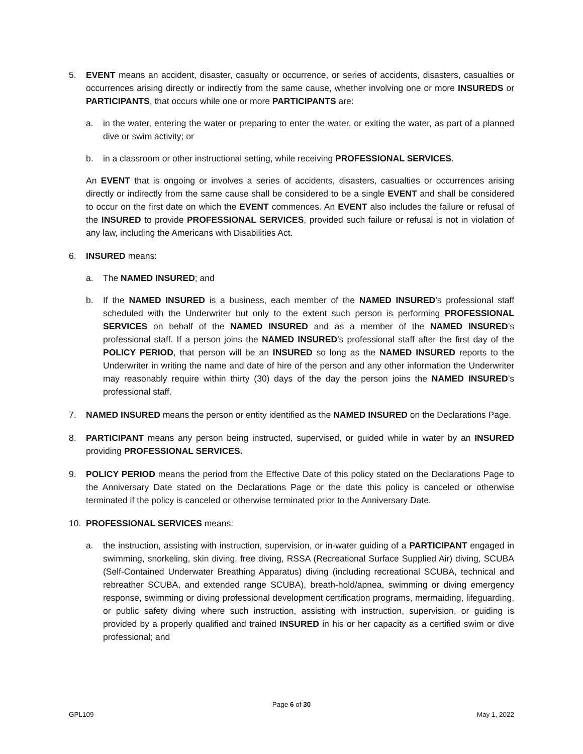5. EVENT means an accident, disaster, casualty or occurrence, or series of accidents, disasters, casualties or occurrences arising directly or indirectly from the same cause, whether involving one or more INSUREDS or PARTICIPANTS, that occurs while one or more PARTICIPANTS are:
a. in the water, entering the water or preparing to enter the water, or exiting the water, as part of a planned dive or swim activity; or
b. in a classroom or other instructional setting, while receiving PROFESSIONAL SERVICES.
An EVENT that is ongoing or involves a series of accidents, disasters, casualties or occurrences arising directly or indirectly from the same cause shall be considered to be a single EVENT and shall be considered to occur on the first date on which the EVENT commences. An EVENT also includes the failure or refusal of the INSURED to provide PROFESSIONAL SERVICES, provided such failure or refusal is not in violation of any law, including the Americans with Disabilities Act.
6. INSURED means:
a. The NAMED INSURED; and
b. If the NAMED INSURED is a business, each member of the NAMED INSURED’s professional staff scheduled with the Underwriter but only to the extent such person is performing PROFESSIONAL SERVICES on behalf of the NAMED INSURED and as a member of the NAMED INSURED’s professional staff. If a person joins the NAMED INSURED’s professional staff after the first day of the POLICY PERIOD, that person will be an INSURED so long as the NAMED INSURED reports to the Underwriter in writing the name and date of hire of the person and any other information the Underwriter may reasonably require within thirty (30) days of the day the person joins the NAMED INSURED’s professional staff.
7. NAMED INSURED means the person or entity identified as the NAMED INSURED on the Declarations Page.
8. PARTICIPANT means any person being instructed, supervised, or guided while in water by an INSURED providing PROFESSIONAL SERVICES.
9. POLICY PERIOD means the period from the Effective Date of this policy stated on the Declarations Page to the Anniversary Date stated on the Declarations Page or the date this policy is canceled or otherwise terminated if the policy is canceled or otherwise terminated prior to the Anniversary Date.
10. PROFESSIONAL SERVICES means:
a. the instruction, assisting with instruction, supervision, or in-water guiding of a PARTICIPANT engaged in swimming, snorkeling, skin diving, free diving, RSSA (Recreational Surface Supplied Air) diving, SCUBA (Self-Contained Underwater Breathing Apparatus) diving (including recreational SCUBA, technical and rebreather SCUBA, and extended range SCUBA), breath-hold/apnea, swimming or diving emergency response, swimming or diving professional development certification programs, mermaiding, lifeguarding, or public safety diving where such instruction, assisting with instruction, supervision, or guiding is provided by a properly qualified and trained INSURED in his or her capacity as a certified swim or dive professional; and
Page 6 of 30
GPL109 May 1, 2022